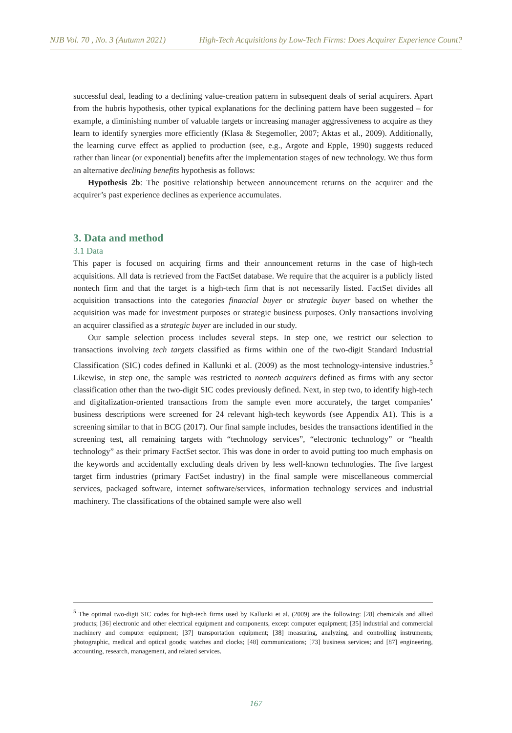NJB Vol. 70 , No. 3 (Autumn 2021) High-Tech Acquisitions by Low-Tech Firms: Does Acquirer Experience Count?
successful deal, leading to a declining value-creation pattern in subsequent deals of serial acquirers. Apart from the hubris hypothesis, other typical explanations for the declining pattern have been suggested – for example, a diminishing number of valuable targets or increasing manager aggressiveness to acquire as they learn to identify synergies more efficiently (Klasa & Stegemoller, 2007; Aktas et al., 2009). Additionally, the learning curve effect as applied to production (see, e.g., Argote and Epple, 1990) suggests reduced rather than linear (or exponential) benefits after the implementation stages of new technology. We thus form an alternative declining benefits hypothesis as follows:
Hypothesis 2b: The positive relationship between announcement returns on the acquirer and the acquirer’s past experience declines as experience accumulates.
3. Data and method
3.1 Data
This paper is focused on acquiring firms and their announcement returns in the case of high-tech acquisitions. All data is retrieved from the FactSet database. We require that the acquirer is a publicly listed nontech firm and that the target is a high-tech firm that is not necessarily listed. FactSet divides all acquisition transactions into the categories financial buyer or strategic buyer based on whether the acquisition was made for investment purposes or strategic business purposes. Only transactions involving an acquirer classified as a strategic buyer are included in our study.
Our sample selection process includes several steps. In step one, we restrict our selection to transactions involving tech targets classified as firms within one of the two-digit Standard Industrial Classification (SIC) codes defined in Kallunki et al. (2009) as the most technology-intensive industries.<sup>5</sup> Likewise, in step one, the sample was restricted to nontech acquirers defined as firms with any sector classification other than the two-digit SIC codes previously defined. Next, in step two, to identify high-tech and digitalization-oriented transactions from the sample even more accurately, the target companies’ business descriptions were screened for 24 relevant high-tech keywords (see Appendix A1). This is a screening similar to that in BCG (2017). Our final sample includes, besides the transactions identified in the screening test, all remaining targets with “technology services”, “electronic technology” or “health technology” as their primary FactSet sector. This was done in order to avoid putting too much emphasis on the keywords and accidentally excluding deals driven by less well-known technologies. The five largest target firm industries (primary FactSet industry) in the final sample were miscellaneous commercial services, packaged software, internet software/services, information technology services and industrial machinery. The classifications of the obtained sample were also well
<sup>5</sup> The optimal two-digit SIC codes for high-tech firms used by Kallunki et al. (2009) are the following: [28] chemicals and allied products; [36] electronic and other electrical equipment and components, except computer equipment; [35] industrial and commercial machinery and computer equipment; [37] transportation equipment; [38] measuring, analyzing, and controlling instruments; photographic, medical and optical goods; watches and clocks; [48] communications; [73] business services; and [87] engineering, accounting, research, management, and related services.
167